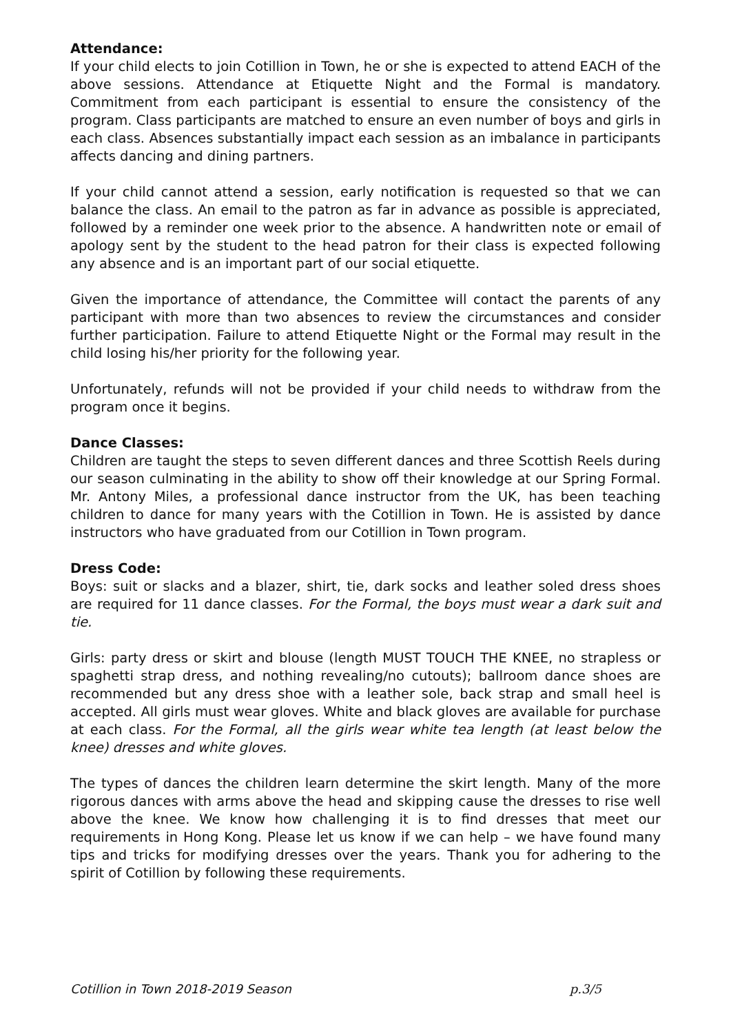Attendance:
If your child elects to join Cotillion in Town, he or she is expected to attend EACH of the above sessions. Attendance at Etiquette Night and the Formal is mandatory. Commitment from each participant is essential to ensure the consistency of the program. Class participants are matched to ensure an even number of boys and girls in each class. Absences substantially impact each session as an imbalance in participants affects dancing and dining partners.
If your child cannot attend a session, early notification is requested so that we can balance the class. An email to the patron as far in advance as possible is appreciated, followed by a reminder one week prior to the absence. A handwritten note or email of apology sent by the student to the head patron for their class is expected following any absence and is an important part of our social etiquette.
Given the importance of attendance, the Committee will contact the parents of any participant with more than two absences to review the circumstances and consider further participation. Failure to attend Etiquette Night or the Formal may result in the child losing his/her priority for the following year.
Unfortunately, refunds will not be provided if your child needs to withdraw from the program once it begins.
Dance Classes:
Children are taught the steps to seven different dances and three Scottish Reels during our season culminating in the ability to show off their knowledge at our Spring Formal. Mr. Antony Miles, a professional dance instructor from the UK, has been teaching children to dance for many years with the Cotillion in Town. He is assisted by dance instructors who have graduated from our Cotillion in Town program.
Dress Code:
Boys: suit or slacks and a blazer, shirt, tie, dark socks and leather soled dress shoes are required for 11 dance classes. For the Formal, the boys must wear a dark suit and tie.
Girls: party dress or skirt and blouse (length MUST TOUCH THE KNEE, no strapless or spaghetti strap dress, and nothing revealing/no cutouts); ballroom dance shoes are recommended but any dress shoe with a leather sole, back strap and small heel is accepted. All girls must wear gloves. White and black gloves are available for purchase at each class. For the Formal, all the girls wear white tea length (at least below the knee) dresses and white gloves.
The types of dances the children learn determine the skirt length. Many of the more rigorous dances with arms above the head and skipping cause the dresses to rise well above the knee. We know how challenging it is to find dresses that meet our requirements in Hong Kong. Please let us know if we can help – we have found many tips and tricks for modifying dresses over the years. Thank you for adhering to the spirit of Cotillion by following these requirements.
Cotillion in Town 2018-2019 Season p.3/5